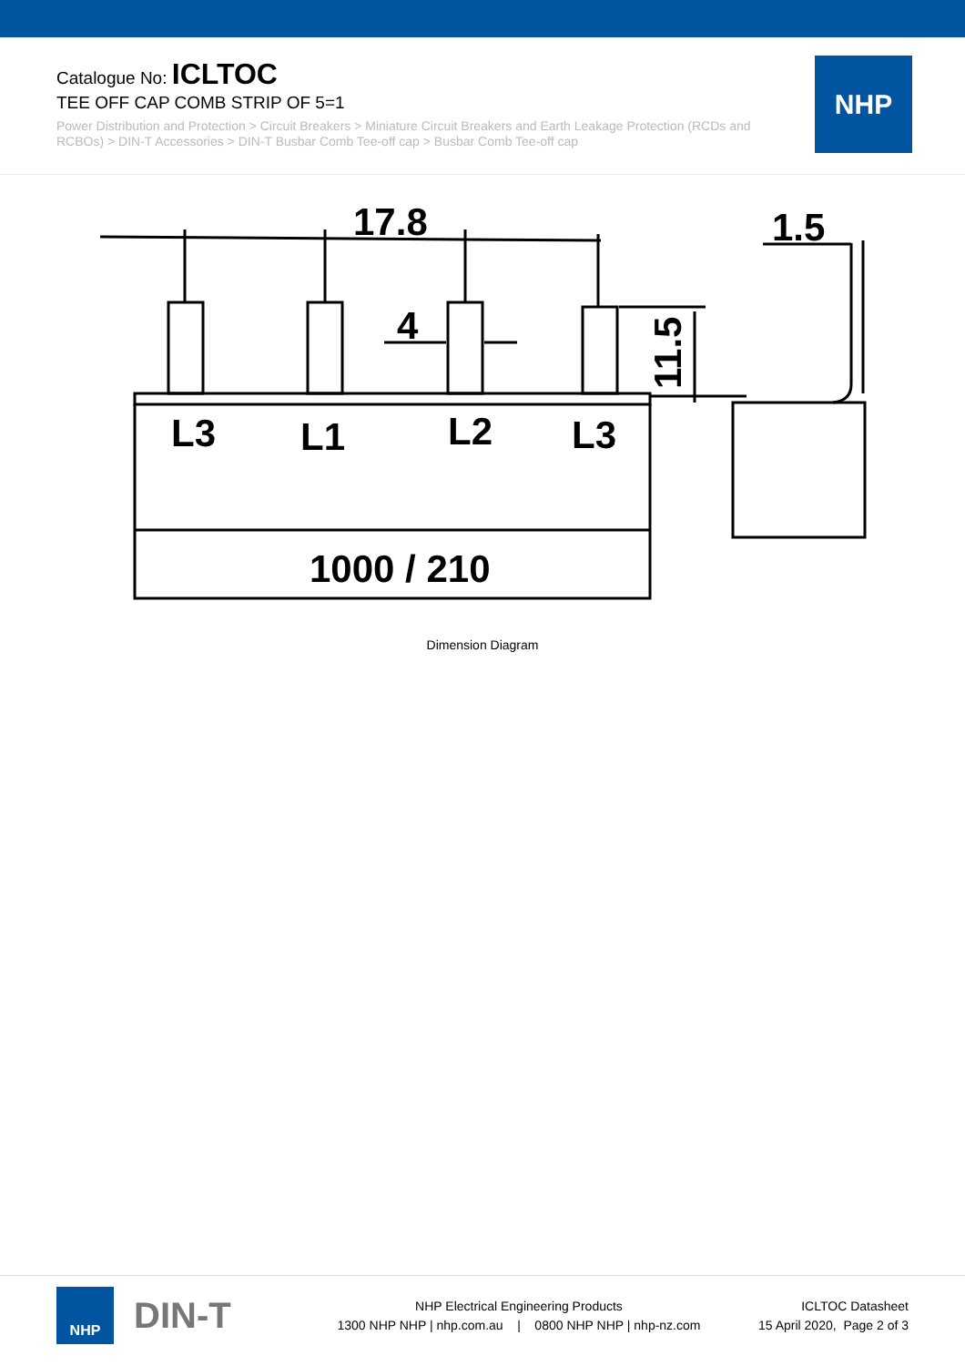Catalogue No: ICLTOC
TEE OFF CAP COMB STRIP OF 5=1
Power Distribution and Protection > Circuit Breakers > Miniature Circuit Breakers and Earth Leakage Protection (RCDs and RCBOs) > DIN-T Accessories > DIN-T Busbar Comb Tee-off cap > Busbar Comb Tee-off cap
NHP
17.8
1.5
4
L3
L1
L2
L3
1000 / 210
11.5
Dimension Diagram
NHP
DIN-T
NHP Electrical Engineering Products
1300 NHP NHP | nhp.com.au | 0800 NHP NHP | nhp-nz.com
ICLTOC Datasheet
15 April 2020, Page 2 of 3